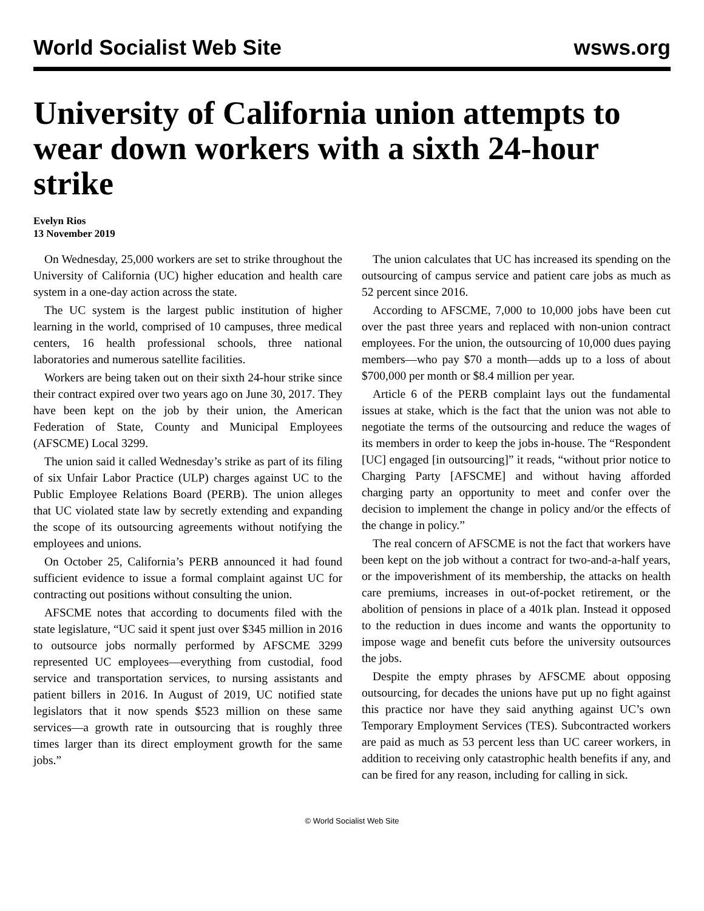World Socialist Web Site wsws.org
University of California union attempts to wear down workers with a sixth 24-hour strike
Evelyn Rios
13 November 2019
On Wednesday, 25,000 workers are set to strike throughout the University of California (UC) higher education and health care system in a one-day action across the state.
The UC system is the largest public institution of higher learning in the world, comprised of 10 campuses, three medical centers, 16 health professional schools, three national laboratories and numerous satellite facilities.
Workers are being taken out on their sixth 24-hour strike since their contract expired over two years ago on June 30, 2017. They have been kept on the job by their union, the American Federation of State, County and Municipal Employees (AFSCME) Local 3299.
The union said it called Wednesday’s strike as part of its filing of six Unfair Labor Practice (ULP) charges against UC to the Public Employee Relations Board (PERB). The union alleges that UC violated state law by secretly extending and expanding the scope of its outsourcing agreements without notifying the employees and unions.
On October 25, California’s PERB announced it had found sufficient evidence to issue a formal complaint against UC for contracting out positions without consulting the union.
AFSCME notes that according to documents filed with the state legislature, “UC said it spent just over $345 million in 2016 to outsource jobs normally performed by AFSCME 3299 represented UC employees—everything from custodial, food service and transportation services, to nursing assistants and patient billers in 2016. In August of 2019, UC notified state legislators that it now spends $523 million on these same services—a growth rate in outsourcing that is roughly three times larger than its direct employment growth for the same jobs.”
The union calculates that UC has increased its spending on the outsourcing of campus service and patient care jobs as much as 52 percent since 2016.
According to AFSCME, 7,000 to 10,000 jobs have been cut over the past three years and replaced with non-union contract employees. For the union, the outsourcing of 10,000 dues paying members—who pay $70 a month—adds up to a loss of about $700,000 per month or $8.4 million per year.
Article 6 of the PERB complaint lays out the fundamental issues at stake, which is the fact that the union was not able to negotiate the terms of the outsourcing and reduce the wages of its members in order to keep the jobs in-house. The “Respondent [UC] engaged [in outsourcing]” it reads, “without prior notice to Charging Party [AFSCME] and without having afforded charging party an opportunity to meet and confer over the decision to implement the change in policy and/or the effects of the change in policy.”
The real concern of AFSCME is not the fact that workers have been kept on the job without a contract for two-and-a-half years, or the impoverishment of its membership, the attacks on health care premiums, increases in out-of-pocket retirement, or the abolition of pensions in place of a 401k plan. Instead it opposed to the reduction in dues income and wants the opportunity to impose wage and benefit cuts before the university outsources the jobs.
Despite the empty phrases by AFSCME about opposing outsourcing, for decades the unions have put up no fight against this practice nor have they said anything against UC’s own Temporary Employment Services (TES). Subcontracted workers are paid as much as 53 percent less than UC career workers, in addition to receiving only catastrophic health benefits if any, and can be fired for any reason, including for calling in sick.
© World Socialist Web Site